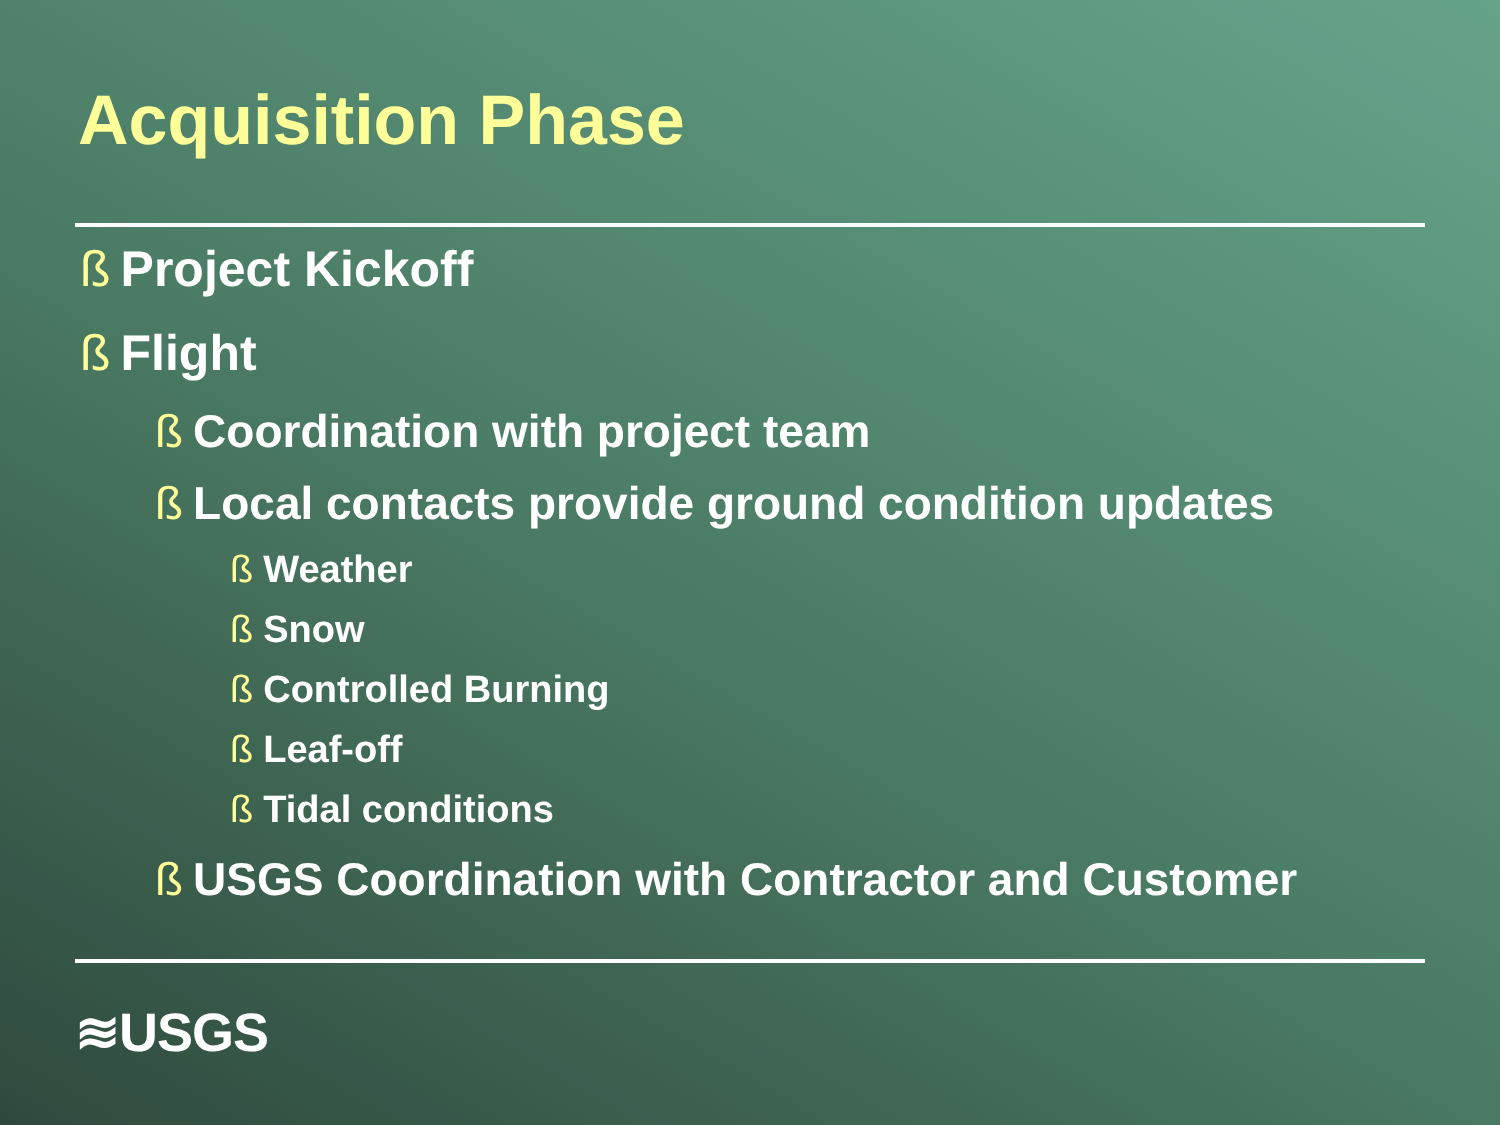Acquisition Phase
ß Project Kickoff
ß Flight
ß Coordination with project team
ß Local contacts provide ground condition updates
ß Weather
ß Snow
ß Controlled Burning
ß Leaf-off
ß Tidal conditions
ß USGS Coordination with Contractor and Customer
≋USGS